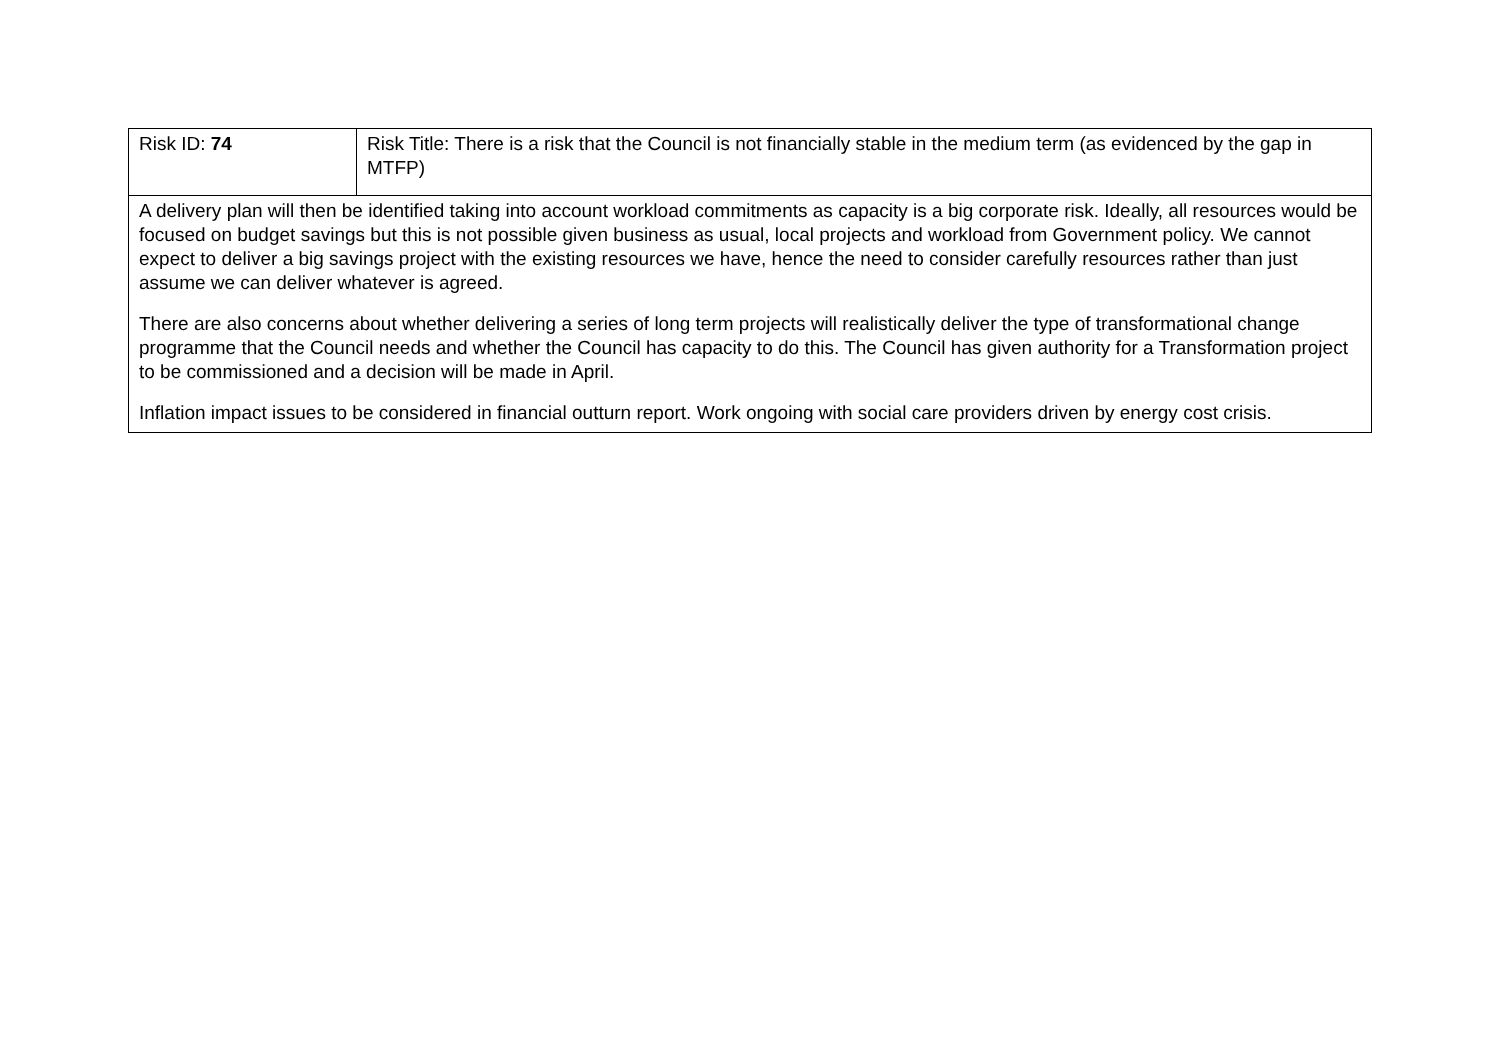| Risk ID: 74 | Risk Title: There is a risk that the Council is not financially stable in the medium term (as evidenced by the gap in MTFP) |
| A delivery plan will then be identified taking into account workload commitments as capacity is a big corporate risk. Ideally, all resources would be focused on budget savings but this is not possible given business as usual, local projects and workload from Government policy. We cannot expect to deliver a big savings project with the existing resources we have, hence the need to consider carefully resources rather than just assume we can deliver whatever is agreed. There are also concerns about whether delivering a series of long term projects will realistically deliver the type of transformational change programme that the Council needs and whether the Council has capacity to do this. The Council has given authority for a Transformation project to be commissioned and a decision will be made in April. Inflation impact issues to be considered in financial outturn report. Work ongoing with social care providers driven by energy cost crisis. | |